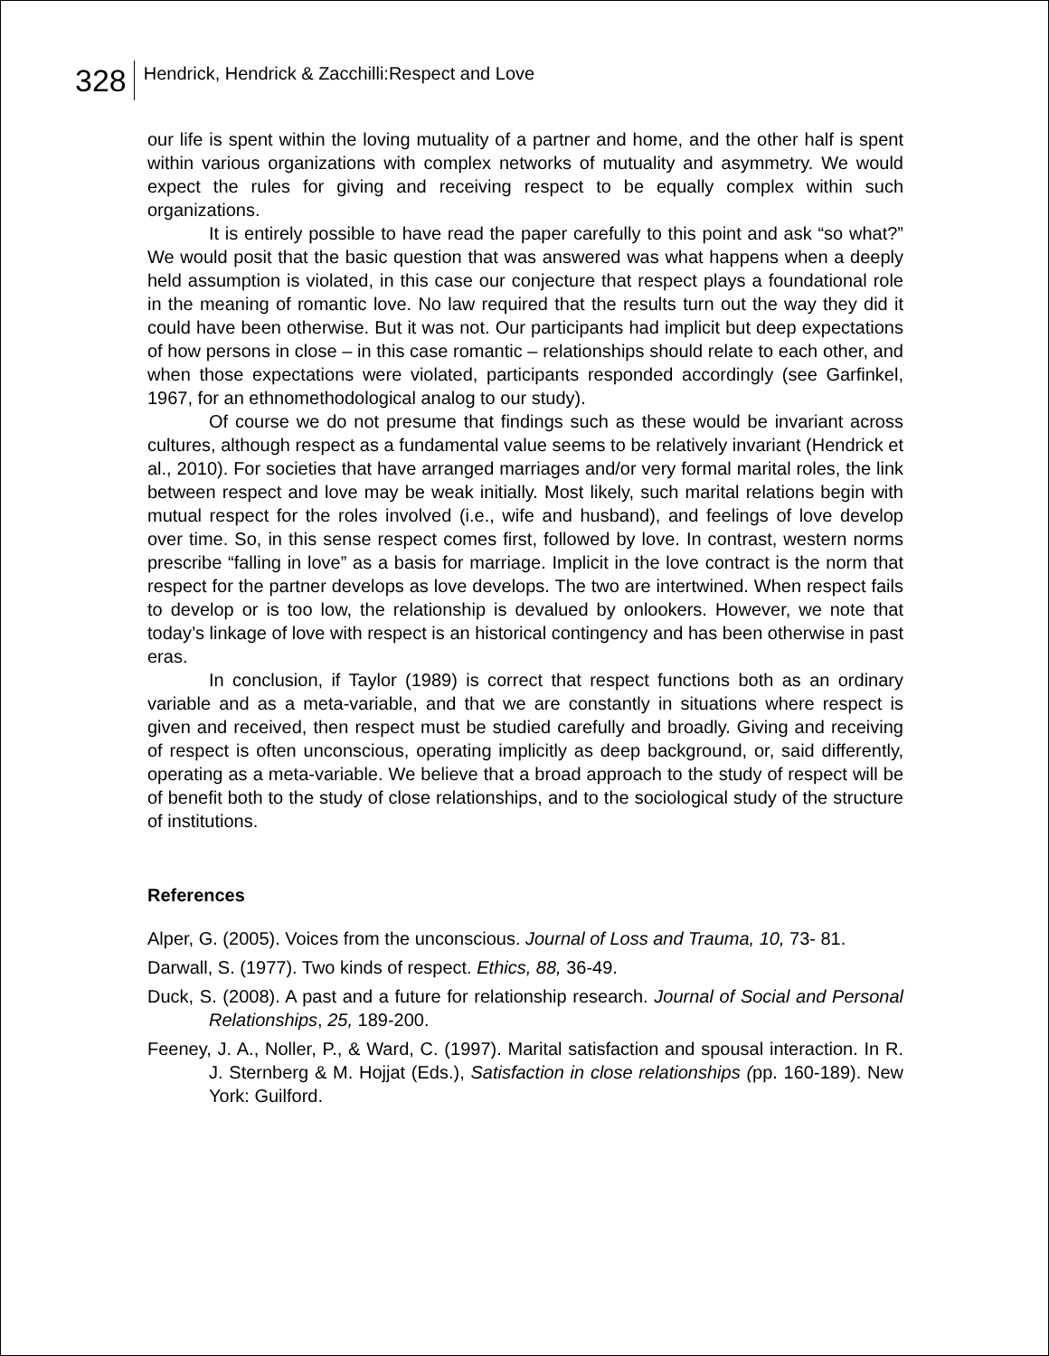328
Hendrick, Hendrick & Zacchilli:Respect and Love
our life is spent within the loving mutuality of a partner and home, and the other half is spent within various organizations with complex networks of mutuality and asymmetry. We would expect the rules for giving and receiving respect to be equally complex within such organizations.
It is entirely possible to have read the paper carefully to this point and ask “so what?” We would posit that the basic question that was answered was what happens when a deeply held assumption is violated, in this case our conjecture that respect plays a foundational role in the meaning of romantic love. No law required that the results turn out the way they did it could have been otherwise. But it was not. Our participants had implicit but deep expectations of how persons in close – in this case romantic – relationships should relate to each other, and when those expectations were violated, participants responded accordingly (see Garfinkel, 1967, for an ethnomethodological analog to our study).
Of course we do not presume that findings such as these would be invariant across cultures, although respect as a fundamental value seems to be relatively invariant (Hendrick et al., 2010). For societies that have arranged marriages and/or very formal marital roles, the link between respect and love may be weak initially. Most likely, such marital relations begin with mutual respect for the roles involved (i.e., wife and husband), and feelings of love develop over time. So, in this sense respect comes first, followed by love. In contrast, western norms prescribe “falling in love” as a basis for marriage. Implicit in the love contract is the norm that respect for the partner develops as love develops. The two are intertwined. When respect fails to develop or is too low, the relationship is devalued by onlookers. However, we note that today’s linkage of love with respect is an historical contingency and has been otherwise in past eras.
In conclusion, if Taylor (1989) is correct that respect functions both as an ordinary variable and as a meta-variable, and that we are constantly in situations where respect is given and received, then respect must be studied carefully and broadly. Giving and receiving of respect is often unconscious, operating implicitly as deep background, or, said differently, operating as a meta-variable. We believe that a broad approach to the study of respect will be of benefit both to the study of close relationships, and to the sociological study of the structure of institutions.
References
Alper, G. (2005). Voices from the unconscious. Journal of Loss and Trauma, 10, 73- 81.
Darwall, S. (1977). Two kinds of respect. Ethics, 88, 36-49.
Duck, S. (2008). A past and a future for relationship research. Journal of Social and Personal Relationships, 25, 189-200.
Feeney, J. A., Noller, P., & Ward, C. (1997). Marital satisfaction and spousal interaction. In R. J. Sternberg & M. Hojjat (Eds.), Satisfaction in close relationships (pp. 160-189). New York: Guilford.